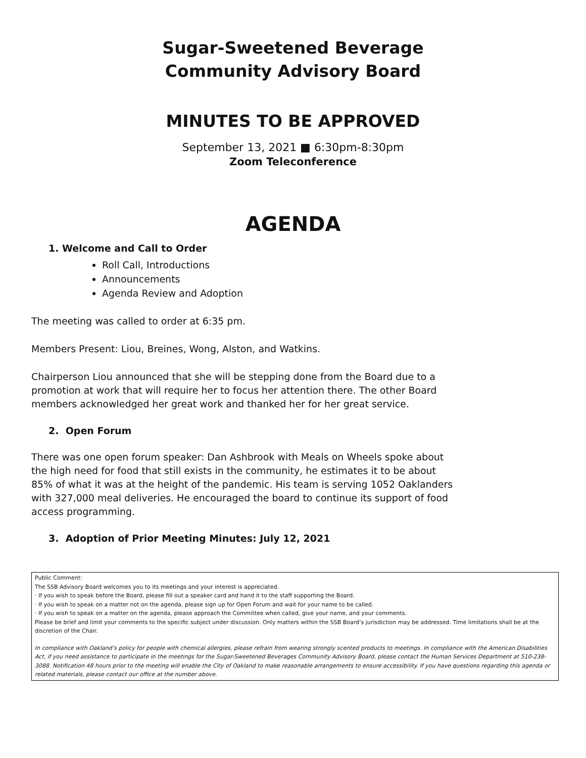Sugar-Sweetened Beverage
Community Advisory Board
MINUTES TO BE APPROVED
September 13, 2021 ■ 6:30pm-8:30pm
Zoom Teleconference
AGENDA
1. Welcome and Call to Order
Roll Call, Introductions
Announcements
Agenda Review and Adoption
The meeting was called to order at 6:35 pm.
Members Present: Liou, Breines, Wong, Alston, and Watkins.
Chairperson Liou announced that she will be stepping done from the Board due to a promotion at work that will require her to focus her attention there. The other Board members acknowledged her great work and thanked her for her great service.
2. Open Forum
There was one open forum speaker: Dan Ashbrook with Meals on Wheels spoke about the high need for food that still exists in the community, he estimates it to be about 85% of what it was at the height of the pandemic. His team is serving 1052 Oaklanders with 327,000 meal deliveries. He encouraged the board to continue its support of food access programming.
3. Adoption of Prior Meeting Minutes: July 12, 2021
Public Comment:
The SSB Advisory Board welcomes you to its meetings and your interest is appreciated.
· If you wish to speak before the Board, please fill out a speaker card and hand it to the staff supporting the Board.
· If you wish to speak on a matter not on the agenda, please sign up for Open Forum and wait for your name to be called.
· If you wish to speak on a matter on the agenda, please approach the Committee when called, give your name, and your comments.
Please be brief and limit your comments to the specific subject under discussion. Only matters within the SSB Board’s jurisdiction may be addressed. Time limitations shall be at the discretion of the Chair.
In compliance with Oakland’s policy for people with chemical allergies, please refrain from wearing strongly scented products to meetings. In compliance with the American Disabilities Act, if you need assistance to participate in the meetings for the Sugar-Sweetened Beverages Community Advisory Board, please contact the Human Services Department at 510-238-3088. Notification 48 hours prior to the meeting will enable the City of Oakland to make reasonable arrangements to ensure accessibility. If you have questions regarding this agenda or related materials, please contact our office at the number above.